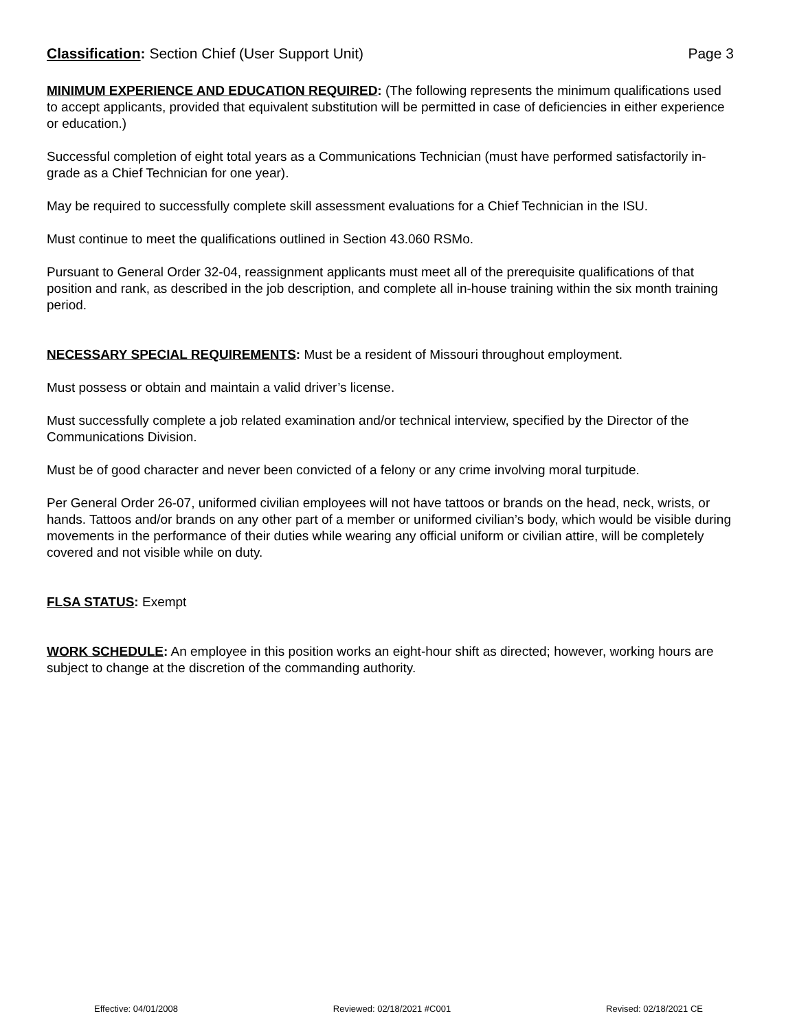Classification: Section Chief (User Support Unit) Page 3
MINIMUM EXPERIENCE AND EDUCATION REQUIRED: (The following represents the minimum qualifications used to accept applicants, provided that equivalent substitution will be permitted in case of deficiencies in either experience or education.)
Successful completion of eight total years as a Communications Technician (must have performed satisfactorily in-grade as a Chief Technician for one year).
May be required to successfully complete skill assessment evaluations for a Chief Technician in the ISU.
Must continue to meet the qualifications outlined in Section 43.060 RSMo.
Pursuant to General Order 32-04, reassignment applicants must meet all of the prerequisite qualifications of that position and rank, as described in the job description, and complete all in-house training within the six month training period.
NECESSARY SPECIAL REQUIREMENTS: Must be a resident of Missouri throughout employment.
Must possess or obtain and maintain a valid driver’s license.
Must successfully complete a job related examination and/or technical interview, specified by the Director of the Communications Division.
Must be of good character and never been convicted of a felony or any crime involving moral turpitude.
Per General Order 26-07, uniformed civilian employees will not have tattoos or brands on the head, neck, wrists, or hands. Tattoos and/or brands on any other part of a member or uniformed civilian’s body, which would be visible during movements in the performance of their duties while wearing any official uniform or civilian attire, will be completely covered and not visible while on duty.
FLSA STATUS: Exempt
WORK SCHEDULE: An employee in this position works an eight-hour shift as directed; however, working hours are subject to change at the discretion of the commanding authority.
Effective: 04/01/2008 Reviewed: 02/18/2021 #C001 Revised: 02/18/2021 CE